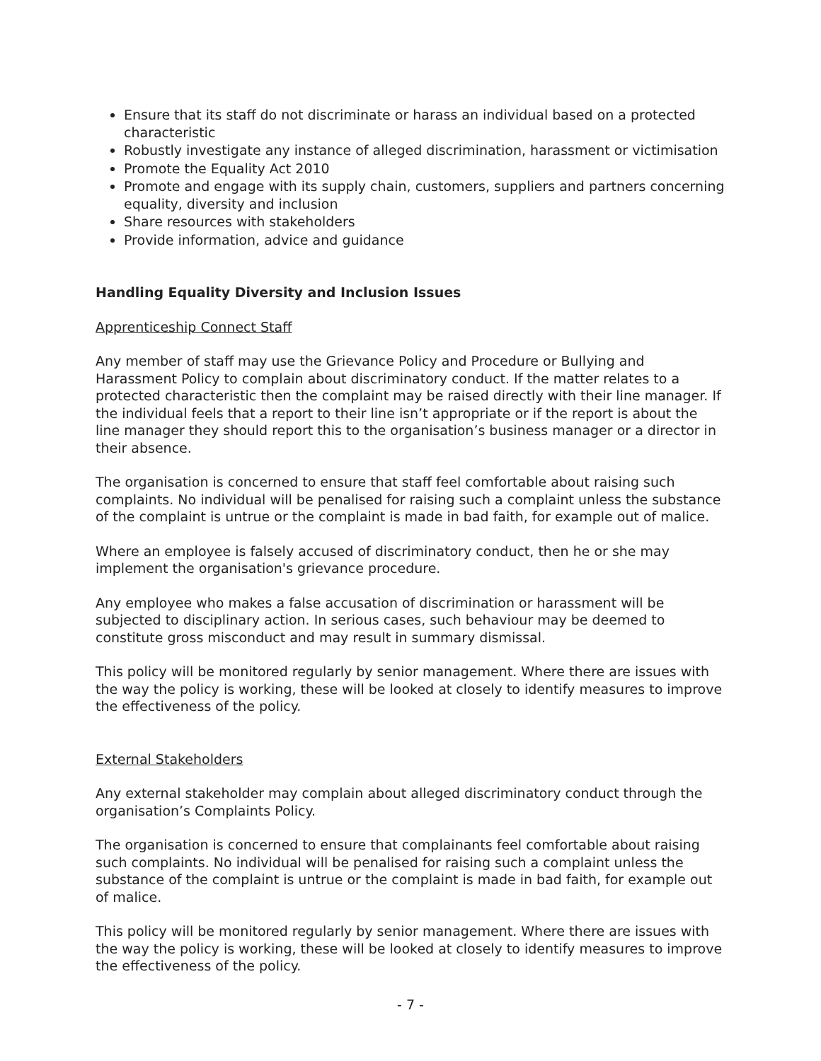Ensure that its staff do not discriminate or harass an individual based on a protected characteristic
Robustly investigate any instance of alleged discrimination, harassment or victimisation
Promote the Equality Act 2010
Promote and engage with its supply chain, customers, suppliers and partners concerning equality, diversity and inclusion
Share resources with stakeholders
Provide information, advice and guidance
Handling Equality Diversity and Inclusion Issues
Apprenticeship Connect Staff
Any member of staff may use the Grievance Policy and Procedure or Bullying and Harassment Policy to complain about discriminatory conduct. If the matter relates to a protected characteristic then the complaint may be raised directly with their line manager. If the individual feels that a report to their line isn’t appropriate or if the report is about the line manager they should report this to the organisation’s business manager or a director in their absence.
The organisation is concerned to ensure that staff feel comfortable about raising such complaints. No individual will be penalised for raising such a complaint unless the substance of the complaint is untrue or the complaint is made in bad faith, for example out of malice.
Where an employee is falsely accused of discriminatory conduct, then he or she may implement the organisation's grievance procedure.
Any employee who makes a false accusation of discrimination or harassment will be subjected to disciplinary action. In serious cases, such behaviour may be deemed to constitute gross misconduct and may result in summary dismissal.
This policy will be monitored regularly by senior management. Where there are issues with the way the policy is working, these will be looked at closely to identify measures to improve the effectiveness of the policy.
External Stakeholders
Any external stakeholder may complain about alleged discriminatory conduct through the organisation’s Complaints Policy.
The organisation is concerned to ensure that complainants feel comfortable about raising such complaints. No individual will be penalised for raising such a complaint unless the substance of the complaint is untrue or the complaint is made in bad faith, for example out of malice.
This policy will be monitored regularly by senior management. Where there are issues with the way the policy is working, these will be looked at closely to identify measures to improve the effectiveness of the policy.
- 7 -